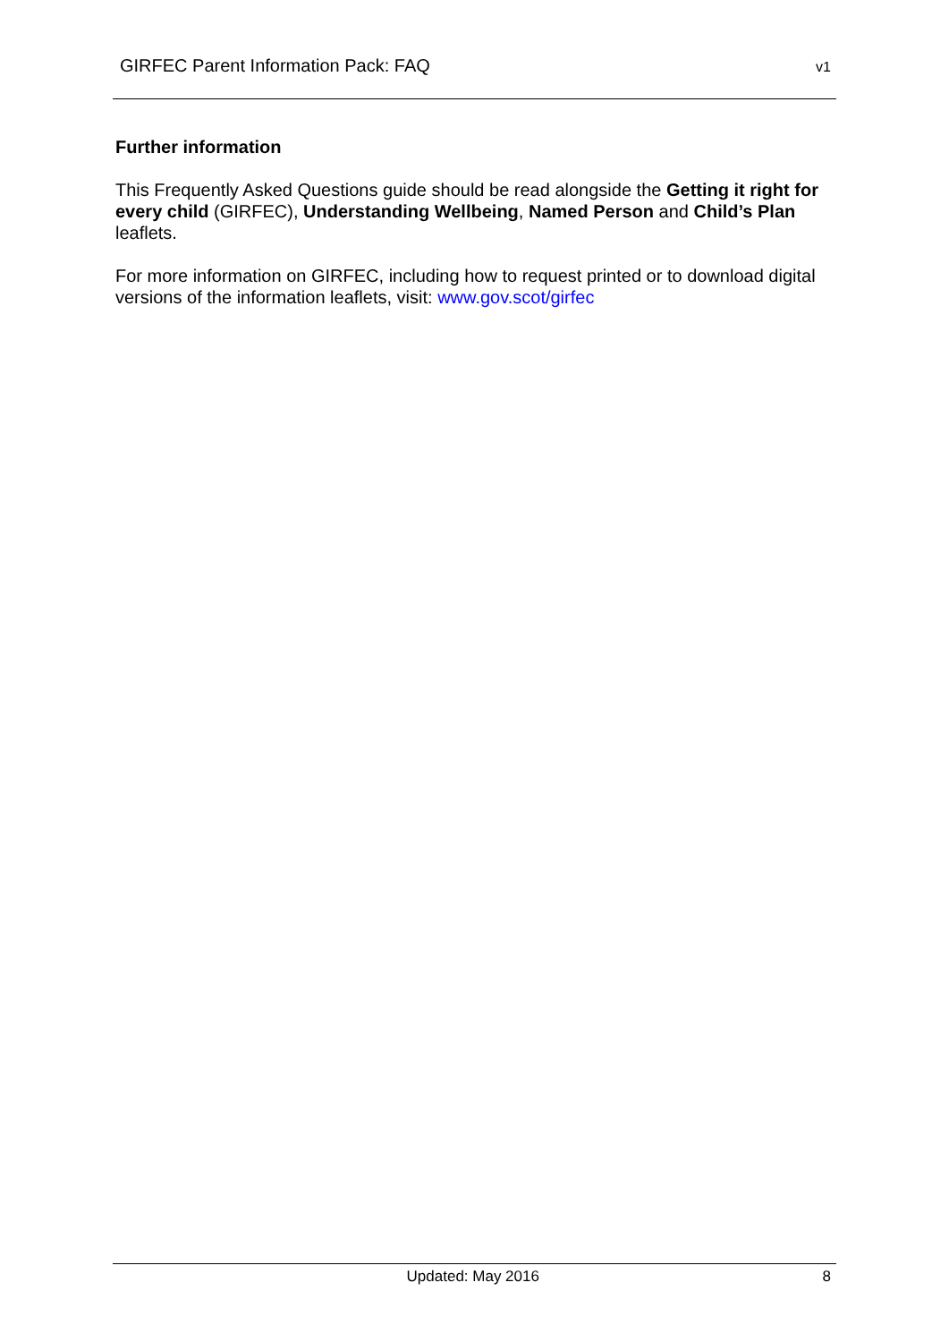GIRFEC Parent Information Pack: FAQ v1
Further information
This Frequently Asked Questions guide should be read alongside the Getting it right for every child (GIRFEC), Understanding Wellbeing, Named Person and Child’s Plan leaflets.
For more information on GIRFEC, including how to request printed or to download digital versions of the information leaflets, visit: www.gov.scot/girfec
Updated: May 2016 8